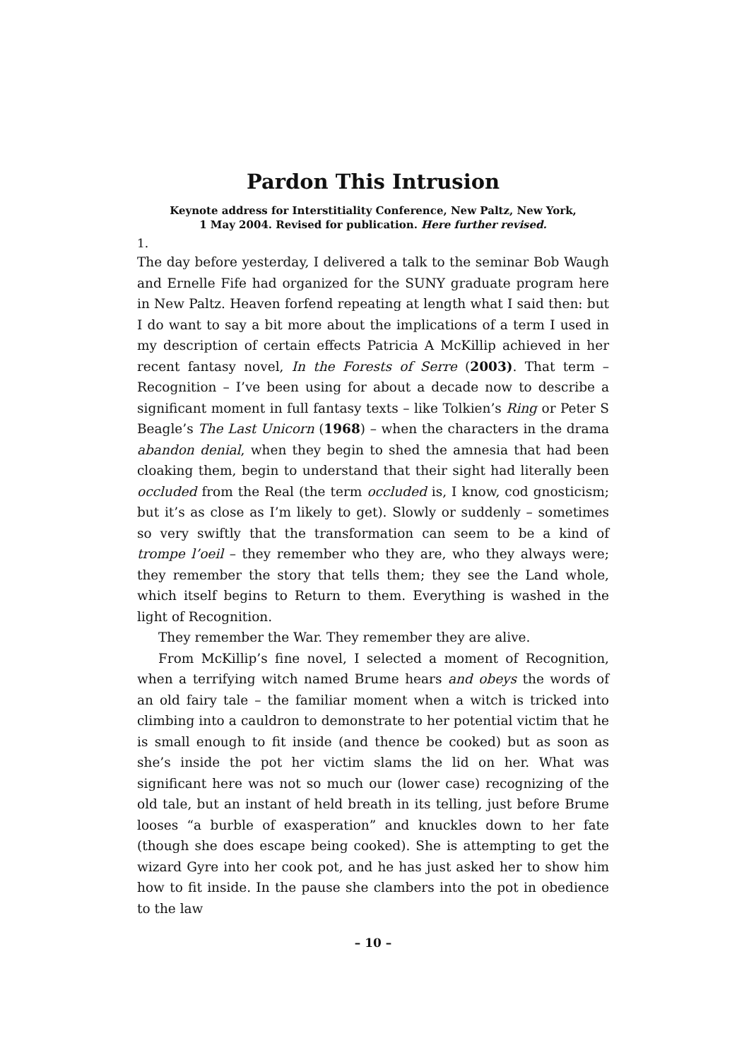Pardon This Intrusion
Keynote address for Interstitiality Conference, New Paltz, New York,
1 May 2004. Revised for publication. Here further revised.
1.
The day before yesterday, I delivered a talk to the seminar Bob Waugh and Ernelle Fife had organized for the SUNY graduate program here in New Paltz. Heaven forfend repeating at length what I said then: but I do want to say a bit more about the implications of a term I used in my description of certain effects Patricia A McKillip achieved in her recent fantasy novel, In the Forests of Serre (2003). That term – Recognition – I’ve been using for about a decade now to describe a significant moment in full fantasy texts – like Tolkien’s Ring or Peter S Beagle’s The Last Unicorn (1968) – when the characters in the drama abandon denial, when they begin to shed the amnesia that had been cloaking them, begin to understand that their sight had literally been occluded from the Real (the term occluded is, I know, cod gnosticism; but it’s as close as I’m likely to get). Slowly or suddenly – sometimes so very swiftly that the transformation can seem to be a kind of trompe l’oeil – they remember who they are, who they always were; they remember the story that tells them; they see the Land whole, which itself begins to Return to them. Everything is washed in the light of Recognition.
They remember the War. They remember they are alive.
From McKillip’s fine novel, I selected a moment of Recognition, when a terrifying witch named Brume hears and obeys the words of an old fairy tale – the familiar moment when a witch is tricked into climbing into a cauldron to demonstrate to her potential victim that he is small enough to fit inside (and thence be cooked) but as soon as she’s inside the pot her victim slams the lid on her. What was significant here was not so much our (lower case) recognizing of the old tale, but an instant of held breath in its telling, just before Brume looses “a burble of exasperation” and knuckles down to her fate (though she does escape being cooked). She is attempting to get the wizard Gyre into her cook pot, and he has just asked her to show him how to fit inside. In the pause she clambers into the pot in obedience to the law
– 10 –